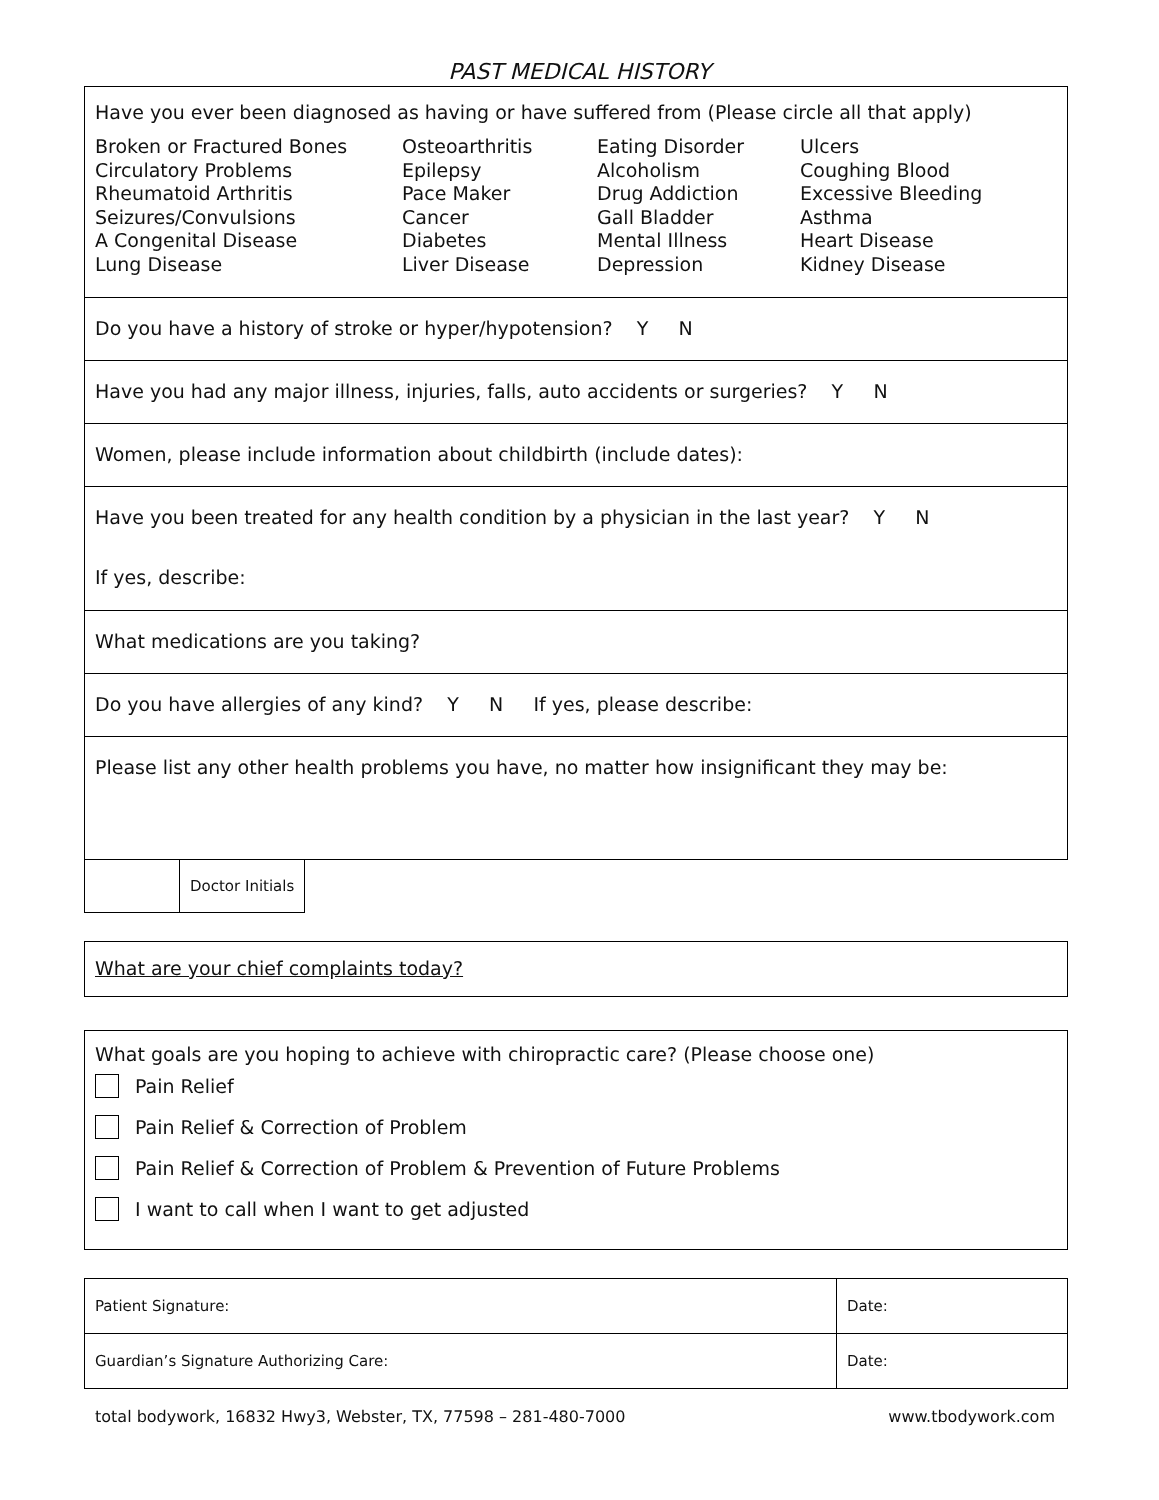PAST MEDICAL HISTORY
Have you ever been diagnosed as having or have suffered from (Please circle all that apply)
Broken or Fractured Bones
Circulatory Problems
Rheumatoid Arthritis
Seizures/Convulsions
A Congenital Disease
Lung Disease
Osteoarthritis
Epilepsy
Pace Maker
Cancer
Diabetes
Liver Disease
Eating Disorder
Alcoholism
Drug Addiction
Gall Bladder
Mental Illness
Depression
Ulcers
Coughing Blood
Excessive Bleeding
Asthma
Heart Disease
Kidney Disease
Do you have a history of stroke or hyper/hypotension? Y N
Have you had any major illness, injuries, falls, auto accidents or surgeries? Y N
Women, please include information about childbirth (include dates):
Have you been treated for any health condition by a physician in the last year? Y N
If yes, describe:
What medications are you taking?
Do you have allergies of any kind? Y N If yes, please describe:
Please list any other health problems you have, no matter how insignificant they may be:
| | Doctor Initials |
What are your chief complaints today?
What goals are you hoping to achieve with chiropractic care? (Please choose one)
Pain Relief
Pain Relief & Correction of Problem
Pain Relief & Correction of Problem & Prevention of Future Problems
I want to call when I want to get adjusted
| Patient Signature: | Date: |
| Guardian’s Signature Authorizing Care: | Date: |
total bodywork, 16832 Hwy3, Webster, TX, 77598 – 281-480-7000 www.tbodywork.com